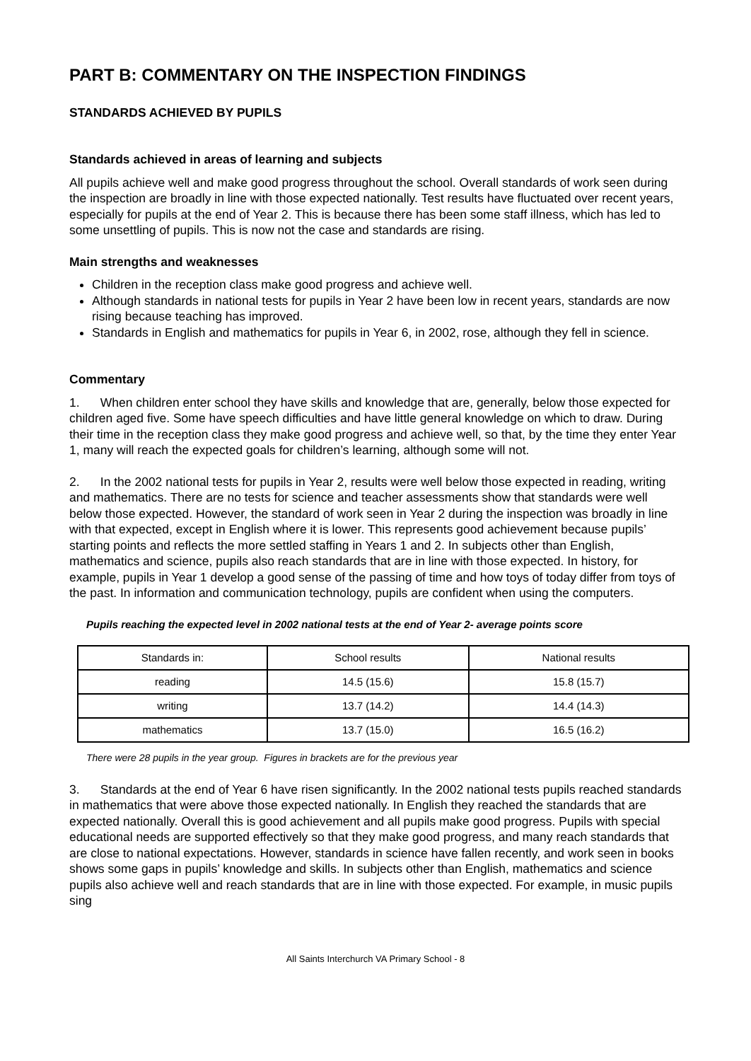PART B: COMMENTARY ON THE INSPECTION FINDINGS
STANDARDS ACHIEVED BY PUPILS
Standards achieved in areas of learning and subjects
All pupils achieve well and make good progress throughout the school. Overall standards of work seen during the inspection are broadly in line with those expected nationally. Test results have fluctuated over recent years, especially for pupils at the end of Year 2. This is because there has been some staff illness, which has led to some unsettling of pupils. This is now not the case and standards are rising.
Main strengths and weaknesses
Children in the reception class make good progress and achieve well.
Although standards in national tests for pupils in Year 2 have been low in recent years, standards are now rising because teaching has improved.
Standards in English and mathematics for pupils in Year 6, in 2002, rose, although they fell in science.
Commentary
1. When children enter school they have skills and knowledge that are, generally, below those expected for children aged five. Some have speech difficulties and have little general knowledge on which to draw. During their time in the reception class they make good progress and achieve well, so that, by the time they enter Year 1, many will reach the expected goals for children’s learning, although some will not.
2. In the 2002 national tests for pupils in Year 2, results were well below those expected in reading, writing and mathematics. There are no tests for science and teacher assessments show that standards were well below those expected. However, the standard of work seen in Year 2 during the inspection was broadly in line with that expected, except in English where it is lower. This represents good achievement because pupils’ starting points and reflects the more settled staffing in Years 1 and 2. In subjects other than English, mathematics and science, pupils also reach standards that are in line with those expected. In history, for example, pupils in Year 1 develop a good sense of the passing of time and how toys of today differ from toys of the past. In information and communication technology, pupils are confident when using the computers.
Pupils reaching the expected level in 2002 national tests at the end of Year 2- average points score
| Standards in: | School results | National results |
| --- | --- | --- |
| reading | 14.5 (15.6) | 15.8 (15.7) |
| writing | 13.7 (14.2) | 14.4 (14.3) |
| mathematics | 13.7 (15.0) | 16.5 (16.2) |
There were 28 pupils in the year group. Figures in brackets are for the previous year
3. Standards at the end of Year 6 have risen significantly. In the 2002 national tests pupils reached standards in mathematics that were above those expected nationally. In English they reached the standards that are expected nationally. Overall this is good achievement and all pupils make good progress. Pupils with special educational needs are supported effectively so that they make good progress, and many reach standards that are close to national expectations. However, standards in science have fallen recently, and work seen in books shows some gaps in pupils’ knowledge and skills. In subjects other than English, mathematics and science pupils also achieve well and reach standards that are in line with those expected. For example, in music pupils sing
All Saints Interchurch VA Primary School - 8